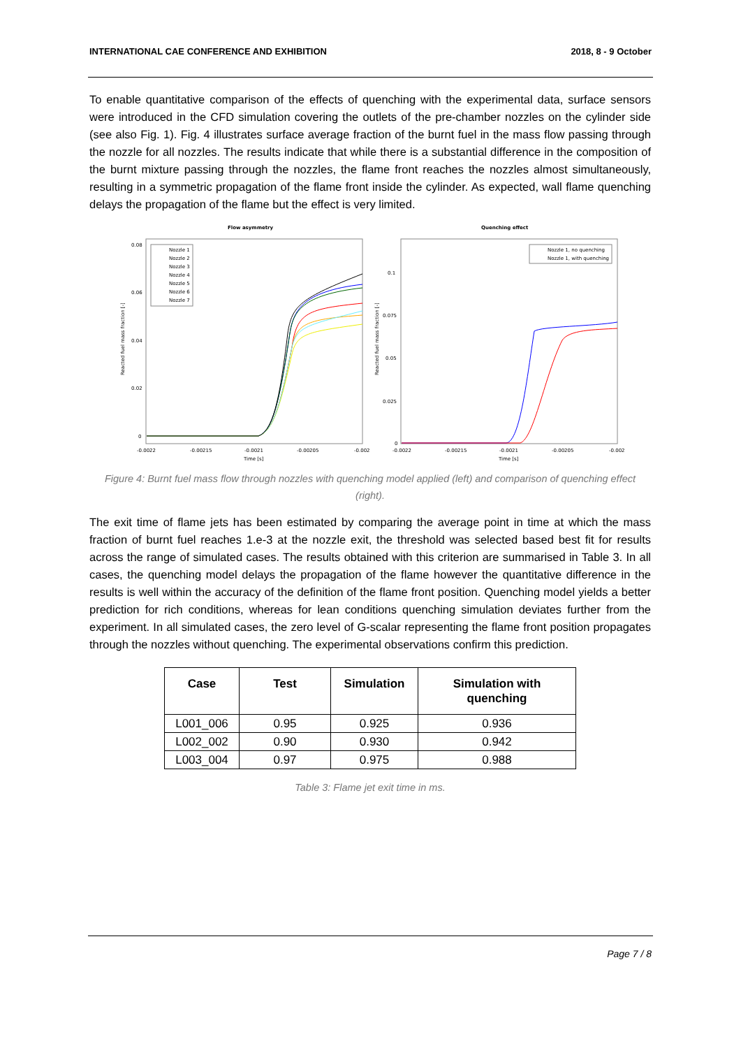INTERNATIONAL CAE CONFERENCE AND EXHIBITION 2018, 8 - 9 October
To enable quantitative comparison of the effects of quenching with the experimental data, surface sensors were introduced in the CFD simulation covering the outlets of the pre-chamber nozzles on the cylinder side (see also Fig. 1). Fig. 4 illustrates surface average fraction of the burnt fuel in the mass flow passing through the nozzle for all nozzles. The results indicate that while there is a substantial difference in the composition of the burnt mixture passing through the nozzles, the flame front reaches the nozzles almost simultaneously, resulting in a symmetric propagation of the flame front inside the cylinder. As expected, wall flame quenching delays the propagation of the flame but the effect is very limited.
Flow asymmetry
0.08
0.06
0.04
0.02
0
-0.0022
-0.00215
-0.0021
-0.00205
-0.002
Time [s]
Reacted fuel mass fraction [-]
Nozzle 1
Nozzle 2
Nozzle 3
Nozzle 4
Nozzle 5
Nozzle 6
Nozzle 7
Quenching effect
0.1
0.075
0.05
0.025
0
-0.0022
-0.00215
-0.0021
-0.00205
-0.002
Time [s]
Reacted fuel mass fraction [-]
Nozzle 1, no quenching
Nozzle 1, with quenching
Figure 4: Burnt fuel mass flow through nozzles with quenching model applied (left) and comparison of quenching effect (right).
The exit time of flame jets has been estimated by comparing the average point in time at which the mass fraction of burnt fuel reaches 1.e-3 at the nozzle exit, the threshold was selected based best fit for results across the range of simulated cases. The results obtained with this criterion are summarised in Table 3. In all cases, the quenching model delays the propagation of the flame however the quantitative difference in the results is well within the accuracy of the definition of the flame front position. Quenching model yields a better prediction for rich conditions, whereas for lean conditions quenching simulation deviates further from the experiment. In all simulated cases, the zero level of G-scalar representing the flame front position propagates through the nozzles without quenching. The experimental observations confirm this prediction.
| Case | Test | Simulation | Simulation with quenching |
| --- | --- | --- | --- |
| L001_006 | 0.95 | 0.925 | 0.936 |
| L002_002 | 0.90 | 0.930 | 0.942 |
| L003_004 | 0.97 | 0.975 | 0.988 |
Table 3: Flame jet exit time in ms.
Page 7 / 8